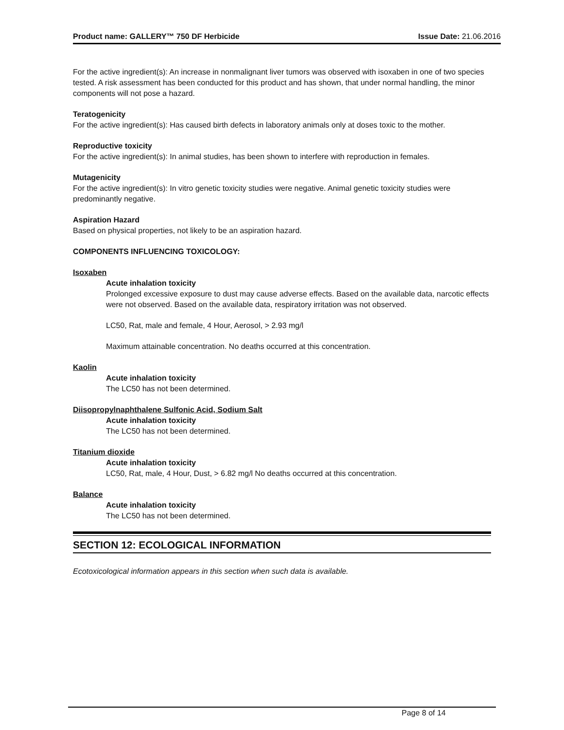Product name: GALLERY™ 750 DF Herbicide Issue Date: 21.06.2016
For the active ingredient(s): An increase in nonmalignant liver tumors was observed with isoxaben in one of two species tested. A risk assessment has been conducted for this product and has shown, that under normal handling, the minor components will not pose a hazard.
Teratogenicity
For the active ingredient(s): Has caused birth defects in laboratory animals only at doses toxic to the mother.
Reproductive toxicity
For the active ingredient(s): In animal studies, has been shown to interfere with reproduction in females.
Mutagenicity
For the active ingredient(s): In vitro genetic toxicity studies were negative. Animal genetic toxicity studies were predominantly negative.
Aspiration Hazard
Based on physical properties, not likely to be an aspiration hazard.
COMPONENTS INFLUENCING TOXICOLOGY:
Isoxaben
Acute inhalation toxicity
Prolonged excessive exposure to dust may cause adverse effects. Based on the available data, narcotic effects were not observed. Based on the available data, respiratory irritation was not observed.
LC50, Rat, male and female, 4 Hour, Aerosol, > 2.93 mg/l
Maximum attainable concentration. No deaths occurred at this concentration.
Kaolin
Acute inhalation toxicity
The LC50 has not been determined.
Diisopropylnaphthalene Sulfonic Acid, Sodium Salt
Acute inhalation toxicity
The LC50 has not been determined.
Titanium dioxide
Acute inhalation toxicity
LC50, Rat, male, 4 Hour, Dust, > 6.82 mg/l No deaths occurred at this concentration.
Balance
Acute inhalation toxicity
The LC50 has not been determined.
SECTION 12: ECOLOGICAL INFORMATION
Ecotoxicological information appears in this section when such data is available.
Page 8 of 14